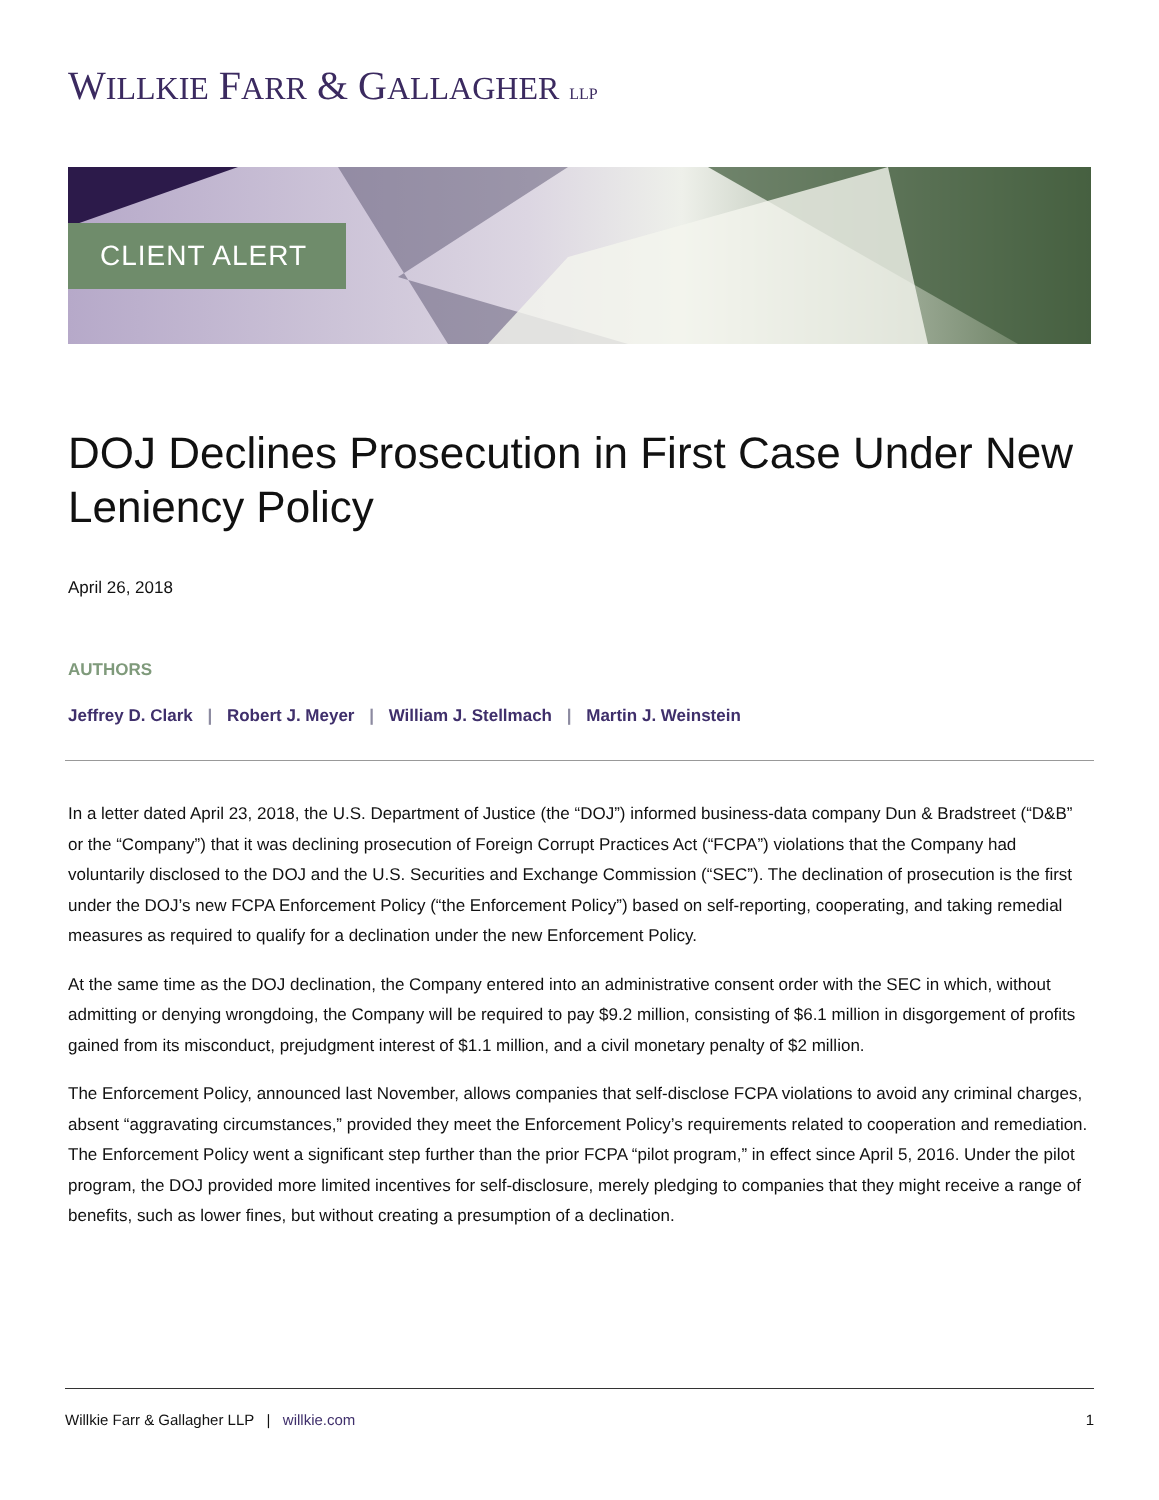WILLKIE FARR & GALLAGHER LLP
CLIENT ALERT
DOJ Declines Prosecution in First Case Under New Leniency Policy
April 26, 2018
AUTHORS
Jeffrey D. Clark | Robert J. Meyer | William J. Stellmach | Martin J. Weinstein
In a letter dated April 23, 2018, the U.S. Department of Justice (the “DOJ”) informed business-data company Dun & Bradstreet (“D&B” or the “Company”) that it was declining prosecution of Foreign Corrupt Practices Act (“FCPA”) violations that the Company had voluntarily disclosed to the DOJ and the U.S. Securities and Exchange Commission (“SEC”). The declination of prosecution is the first under the DOJ’s new FCPA Enforcement Policy (“the Enforcement Policy”) based on self-reporting, cooperating, and taking remedial measures as required to qualify for a declination under the new Enforcement Policy.
At the same time as the DOJ declination, the Company entered into an administrative consent order with the SEC in which, without admitting or denying wrongdoing, the Company will be required to pay $9.2 million, consisting of $6.1 million in disgorgement of profits gained from its misconduct, prejudgment interest of $1.1 million, and a civil monetary penalty of $2 million.
The Enforcement Policy, announced last November, allows companies that self-disclose FCPA violations to avoid any criminal charges, absent “aggravating circumstances,” provided they meet the Enforcement Policy’s requirements related to cooperation and remediation. The Enforcement Policy went a significant step further than the prior FCPA “pilot program,” in effect since April 5, 2016. Under the pilot program, the DOJ provided more limited incentives for self-disclosure, merely pledging to companies that they might receive a range of benefits, such as lower fines, but without creating a presumption of a declination.
Willkie Farr & Gallagher LLP | willkie.com
1